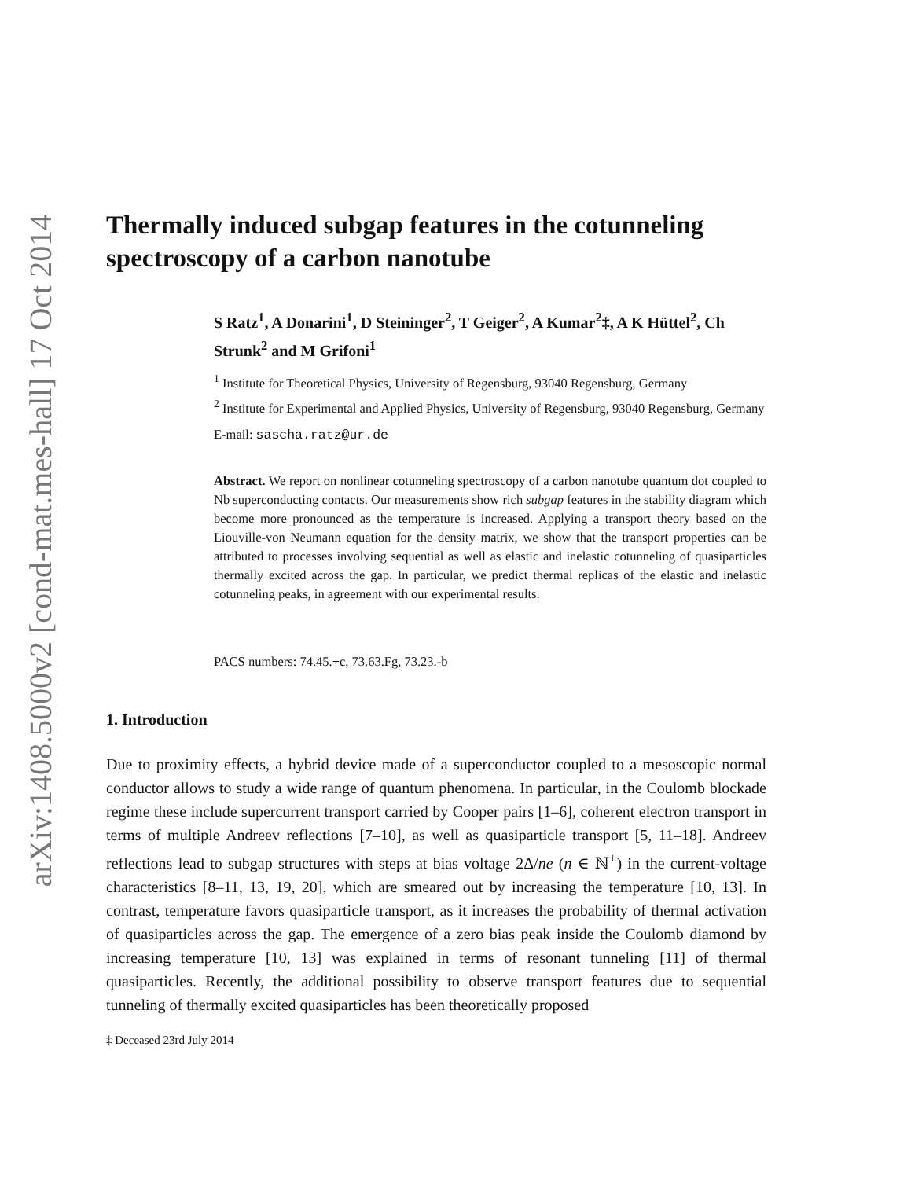arXiv:1408.5000v2 [cond-mat.mes-hall] 17 Oct 2014
Thermally induced subgap features in the cotunneling spectroscopy of a carbon nanotube
S Ratz<sup>1</sup>, A Donarini<sup>1</sup>, D Steininger<sup>2</sup>, T Geiger<sup>2</sup>, A Kumar<sup>2</sup>‡, A K Hüttel<sup>2</sup>, Ch Strunk<sup>2</sup> and M Grifoni<sup>1</sup>
<sup>1</sup> Institute for Theoretical Physics, University of Regensburg, 93040 Regensburg, Germany
<sup>2</sup> Institute for Experimental and Applied Physics, University of Regensburg, 93040 Regensburg, Germany
E-mail: sascha.ratz@ur.de
Abstract. We report on nonlinear cotunneling spectroscopy of a carbon nanotube quantum dot coupled to Nb superconducting contacts. Our measurements show rich subgap features in the stability diagram which become more pronounced as the temperature is increased. Applying a transport theory based on the Liouville-von Neumann equation for the density matrix, we show that the transport properties can be attributed to processes involving sequential as well as elastic and inelastic cotunneling of quasiparticles thermally excited across the gap. In particular, we predict thermal replicas of the elastic and inelastic cotunneling peaks, in agreement with our experimental results.
PACS numbers: 74.45.+c, 73.63.Fg, 73.23.-b
1. Introduction
Due to proximity effects, a hybrid device made of a superconductor coupled to a mesoscopic normal conductor allows to study a wide range of quantum phenomena. In particular, in the Coulomb blockade regime these include supercurrent transport carried by Cooper pairs [1–6], coherent electron transport in terms of multiple Andreev reflections [7–10], as well as quasiparticle transport [5, 11–18]. Andreev reflections lead to subgap structures with steps at bias voltage 2Δ/ne (n ∈ ℕ<sup>+</sup>) in the current-voltage characteristics [8–11, 13, 19, 20], which are smeared out by increasing the temperature [10, 13]. In contrast, temperature favors quasiparticle transport, as it increases the probability of thermal activation of quasiparticles across the gap. The emergence of a zero bias peak inside the Coulomb diamond by increasing temperature [10, 13] was explained in terms of resonant tunneling [11] of thermal quasiparticles. Recently, the additional possibility to observe transport features due to sequential tunneling of thermally excited quasiparticles has been theoretically proposed
‡ Deceased 23rd July 2014